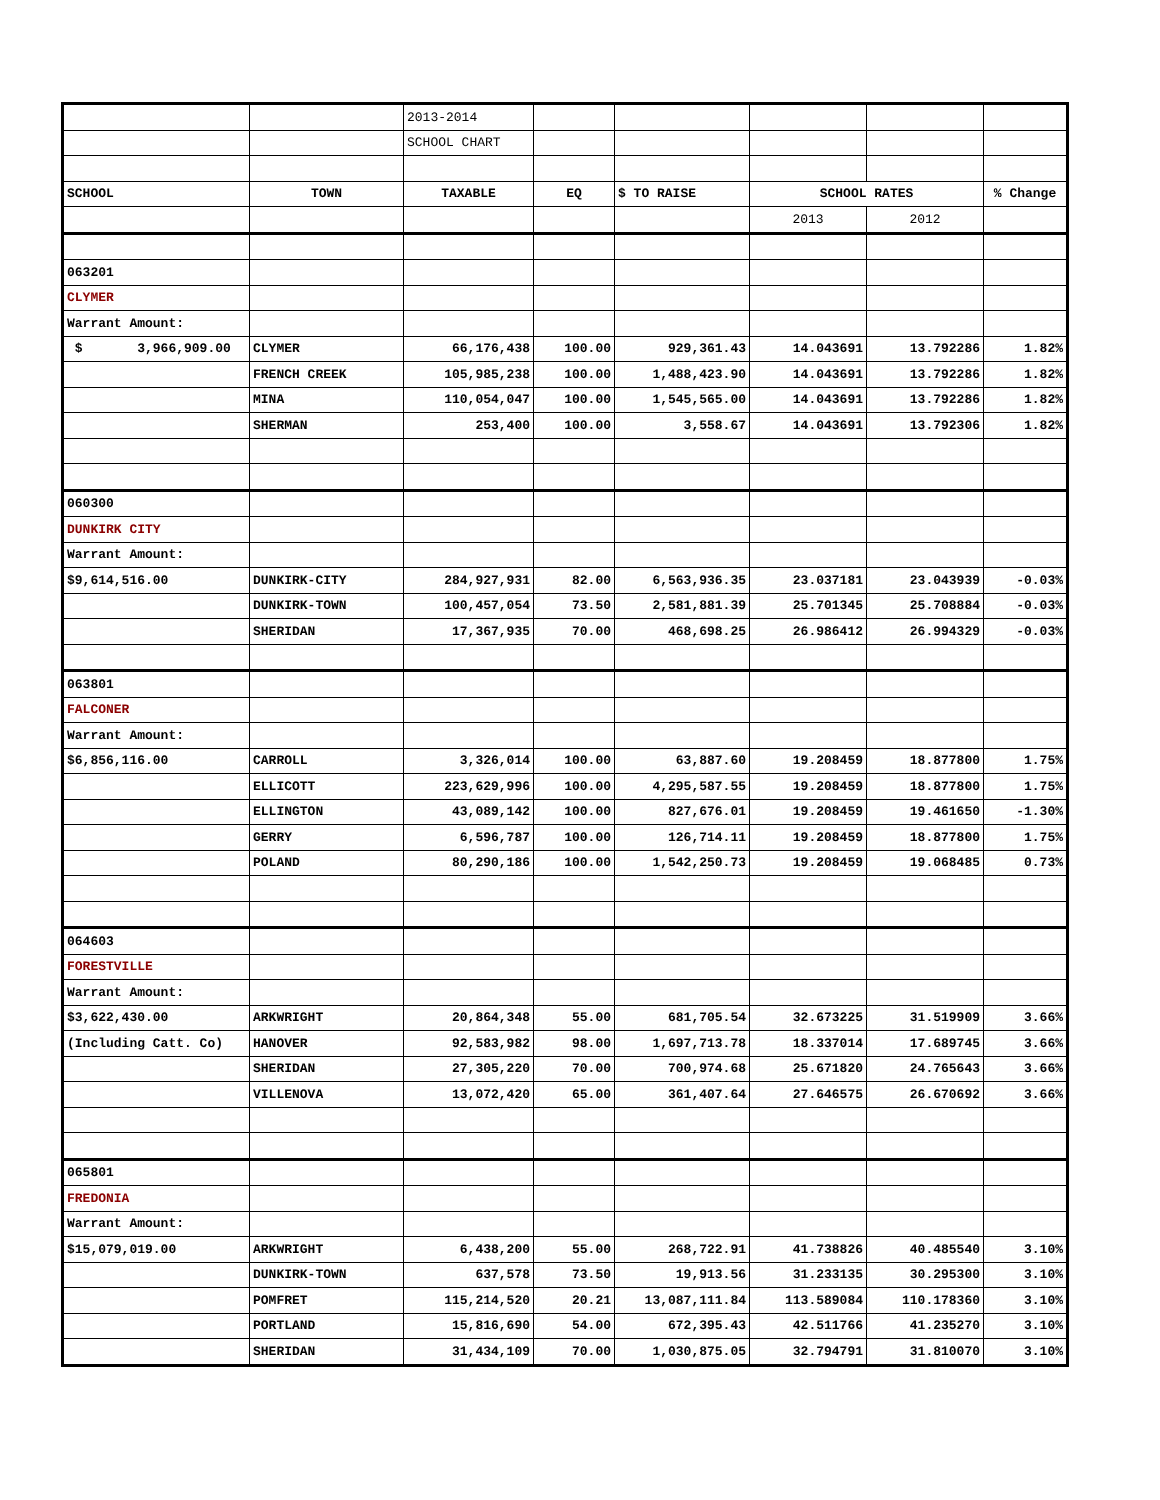| | | 2013-2014 | | | | | |
| | | SCHOOL CHART | | | | | |
| SCHOOL | TOWN | TAXABLE | EQ | $ TO RAISE | SCHOOL RATES | | % Change |
| | | | | | 2013 | 2012 | |
| 063201 | | | | | | | |
| CLYMER | | | | | | | |
| Warrant Amount: | | | | | | | |
| $ 3,966,909.00 | CLYMER | 66,176,438 | 100.00 | 929,361.43 | 14.043691 | 13.792286 | 1.82% |
| | FRENCH CREEK | 105,985,238 | 100.00 | 1,488,423.90 | 14.043691 | 13.792286 | 1.82% |
| | MINA | 110,054,047 | 100.00 | 1,545,565.00 | 14.043691 | 13.792286 | 1.82% |
| | SHERMAN | 253,400 | 100.00 | 3,558.67 | 14.043691 | 13.792306 | 1.82% |
| 060300 | | | | | | | |
| DUNKIRK CITY | | | | | | | |
| Warrant Amount: | | | | | | | |
| $9,614,516.00 | DUNKIRK-CITY | 284,927,931 | 82.00 | 6,563,936.35 | 23.037181 | 23.043939 | -0.03% |
| | DUNKIRK-TOWN | 100,457,054 | 73.50 | 2,581,881.39 | 25.701345 | 25.708884 | -0.03% |
| | SHERIDAN | 17,367,935 | 70.00 | 468,698.25 | 26.986412 | 26.994329 | -0.03% |
| 063801 | | | | | | | |
| FALCONER | | | | | | | |
| Warrant Amount: | | | | | | | |
| $6,856,116.00 | CARROLL | 3,326,014 | 100.00 | 63,887.60 | 19.208459 | 18.877800 | 1.75% |
| | ELLICOTT | 223,629,996 | 100.00 | 4,295,587.55 | 19.208459 | 18.877800 | 1.75% |
| | ELLINGTON | 43,089,142 | 100.00 | 827,676.01 | 19.208459 | 19.461650 | -1.30% |
| | GERRY | 6,596,787 | 100.00 | 126,714.11 | 19.208459 | 18.877800 | 1.75% |
| | POLAND | 80,290,186 | 100.00 | 1,542,250.73 | 19.208459 | 19.068485 | 0.73% |
| 064603 | | | | | | | |
| FORESTVILLE | | | | | | | |
| Warrant Amount: | | | | | | | |
| $3,622,430.00 | ARKWRIGHT | 20,864,348 | 55.00 | 681,705.54 | 32.673225 | 31.519909 | 3.66% |
| (Including Catt. Co) | HANOVER | 92,583,982 | 98.00 | 1,697,713.78 | 18.337014 | 17.689745 | 3.66% |
| | SHERIDAN | 27,305,220 | 70.00 | 700,974.68 | 25.671820 | 24.765643 | 3.66% |
| | VILLENOVA | 13,072,420 | 65.00 | 361,407.64 | 27.646575 | 26.670692 | 3.66% |
| 065801 | | | | | | | |
| FREDONIA | | | | | | | |
| Warrant Amount: | | | | | | | |
| $15,079,019.00 | ARKWRIGHT | 6,438,200 | 55.00 | 268,722.91 | 41.738826 | 40.485540 | 3.10% |
| | DUNKIRK-TOWN | 637,578 | 73.50 | 19,913.56 | 31.233135 | 30.295300 | 3.10% |
| | POMFRET | 115,214,520 | 20.21 | 13,087,111.84 | 113.589084 | 110.178360 | 3.10% |
| | PORTLAND | 15,816,690 | 54.00 | 672,395.43 | 42.511766 | 41.235270 | 3.10% |
| | SHERIDAN | 31,434,109 | 70.00 | 1,030,875.05 | 32.794791 | 31.810070 | 3.10% |